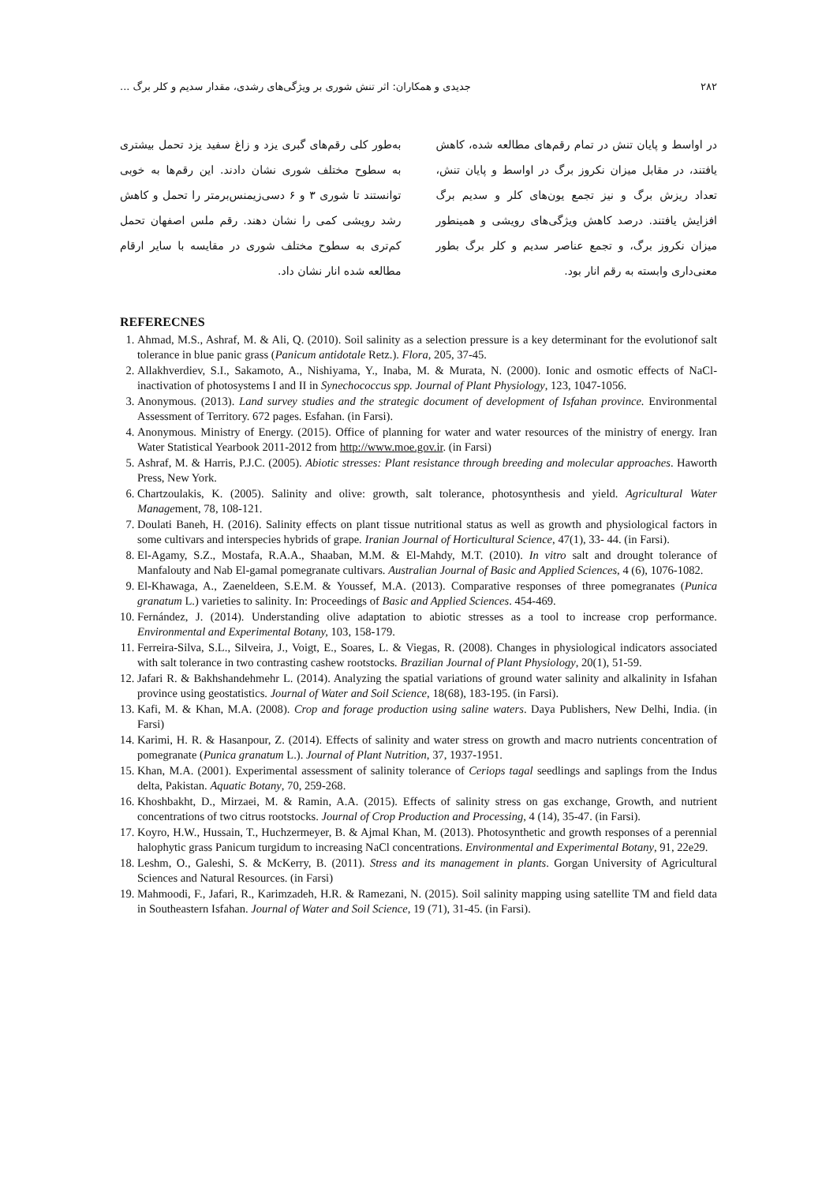۲۸۲ جدیدی و همکاران: اثر تنش شوری بر ویژگی‌های رشدی، مقدار سدیم و کلر برگ ...
در اواسط و پایان تنش در تمام رقم‌های مطالعه شده، کاهش یافتند، در مقابل میزان نکروز برگ در اواسط و پایان تنش، تعداد ریزش برگ و نیز تجمع یون‌های کلر و سدیم برگ افزایش یافتند. درصد کاهش ویژگی‌های رویشی و همینطور میزان نکروز برگ، و تجمع عناصر سدیم و کلر برگ بطور معنی‌داری وابسته به رقم انار بود.
به‌طور کلی رقم‌های گبری یزد و زاغ سفید یزد تحمل بیشتری به سطوح مختلف شوری نشان دادند. این رقم‌ها به خوبی توانستند تا شوری ۳ و ۶ دسی‌زیمنس‌برمتر را تحمل و کاهش رشد رویشی کمی را نشان دهند. رقم ملس اصفهان تحمل کم‌تری به سطوح مختلف شوری در مقایسه با سایر ارقام مطالعه شده انار نشان داد.
REFERECNES
1. Ahmad, M.S., Ashraf, M. & Ali, Q. (2010). Soil salinity as a selection pressure is a key determinant for the evolutionof salt tolerance in blue panic grass (Panicum antidotale Retz.). Flora, 205, 37-45.
2. Allakhverdiev, S.I., Sakamoto, A., Nishiyama, Y., Inaba, M. & Murata, N. (2000). Ionic and osmotic effects of NaCl-inactivation of photosystems I and II in Synechococcus spp. Journal of Plant Physiology, 123, 1047-1056.
3. Anonymous. (2013). Land survey studies and the strategic document of development of Isfahan province. Environmental Assessment of Territory. 672 pages. Esfahan. (in Farsi).
4. Anonymous. Ministry of Energy. (2015). Office of planning for water and water resources of the ministry of energy. Iran Water Statistical Yearbook 2011-2012 from http://www.moe.gov.ir. (in Farsi)
5. Ashraf, M. & Harris, P.J.C. (2005). Abiotic stresses: Plant resistance through breeding and molecular approaches. Haworth Press, New York.
6. Chartzoulakis, K. (2005). Salinity and olive: growth, salt tolerance, photosynthesis and yield. Agricultural Water Management, 78, 108-121.
7. Doulati Baneh, H. (2016). Salinity effects on plant tissue nutritional status as well as growth and physiological factors in some cultivars and interspecies hybrids of grape. Iranian Journal of Horticultural Science, 47(1), 33- 44. (in Farsi).
8. El-Agamy, S.Z., Mostafa, R.A.A., Shaaban, M.M. & El-Mahdy, M.T. (2010). In vitro salt and drought tolerance of Manfalouty and Nab El-gamal pomegranate cultivars. Australian Journal of Basic and Applied Sciences, 4 (6), 1076-1082.
9. El-Khawaga, A., Zaeneldeen, S.E.M. & Youssef, M.A. (2013). Comparative responses of three pomegranates (Punica granatum L.) varieties to salinity. In: Proceedings of Basic and Applied Sciences. 454-469.
10. Fernández, J. (2014). Understanding olive adaptation to abiotic stresses as a tool to increase crop performance. Environmental and Experimental Botany, 103, 158-179.
11. Ferreira-Silva, S.L., Silveira, J., Voigt, E., Soares, L. & Viegas, R. (2008). Changes in physiological indicators associated with salt tolerance in two contrasting cashew rootstocks. Brazilian Journal of Plant Physiology, 20(1), 51-59.
12. Jafari R. & Bakhshandehmehr L. (2014). Analyzing the spatial variations of ground water salinity and alkalinity in Isfahan province using geostatistics. Journal of Water and Soil Science, 18(68), 183-195. (in Farsi).
13. Kafi, M. & Khan, M.A. (2008). Crop and forage production using saline waters. Daya Publishers, New Delhi, India. (in Farsi)
14. Karimi, H. R. & Hasanpour, Z. (2014). Effects of salinity and water stress on growth and macro nutrients concentration of pomegranate (Punica granatum L.). Journal of Plant Nutrition, 37, 1937-1951.
15. Khan, M.A. (2001). Experimental assessment of salinity tolerance of Ceriops tagal seedlings and saplings from the Indus delta, Pakistan. Aquatic Botany, 70, 259-268.
16. Khoshbakht, D., Mirzaei, M. & Ramin, A.A. (2015). Effects of salinity stress on gas exchange, Growth, and nutrient concentrations of two citrus rootstocks. Journal of Crop Production and Processing, 4 (14), 35-47. (in Farsi).
17. Koyro, H.W., Hussain, T., Huchzermeyer, B. & Ajmal Khan, M. (2013). Photosynthetic and growth responses of a perennial halophytic grass Panicum turgidum to increasing NaCl concentrations. Environmental and Experimental Botany, 91, 22e29.
18. Leshm, O., Galeshi, S. & McKerry, B. (2011). Stress and its management in plants. Gorgan University of Agricultural Sciences and Natural Resources. (in Farsi)
19. Mahmoodi, F., Jafari, R., Karimzadeh, H.R. & Ramezani, N. (2015). Soil salinity mapping using satellite TM and field data in Southeastern Isfahan. Journal of Water and Soil Science, 19 (71), 31-45. (in Farsi).